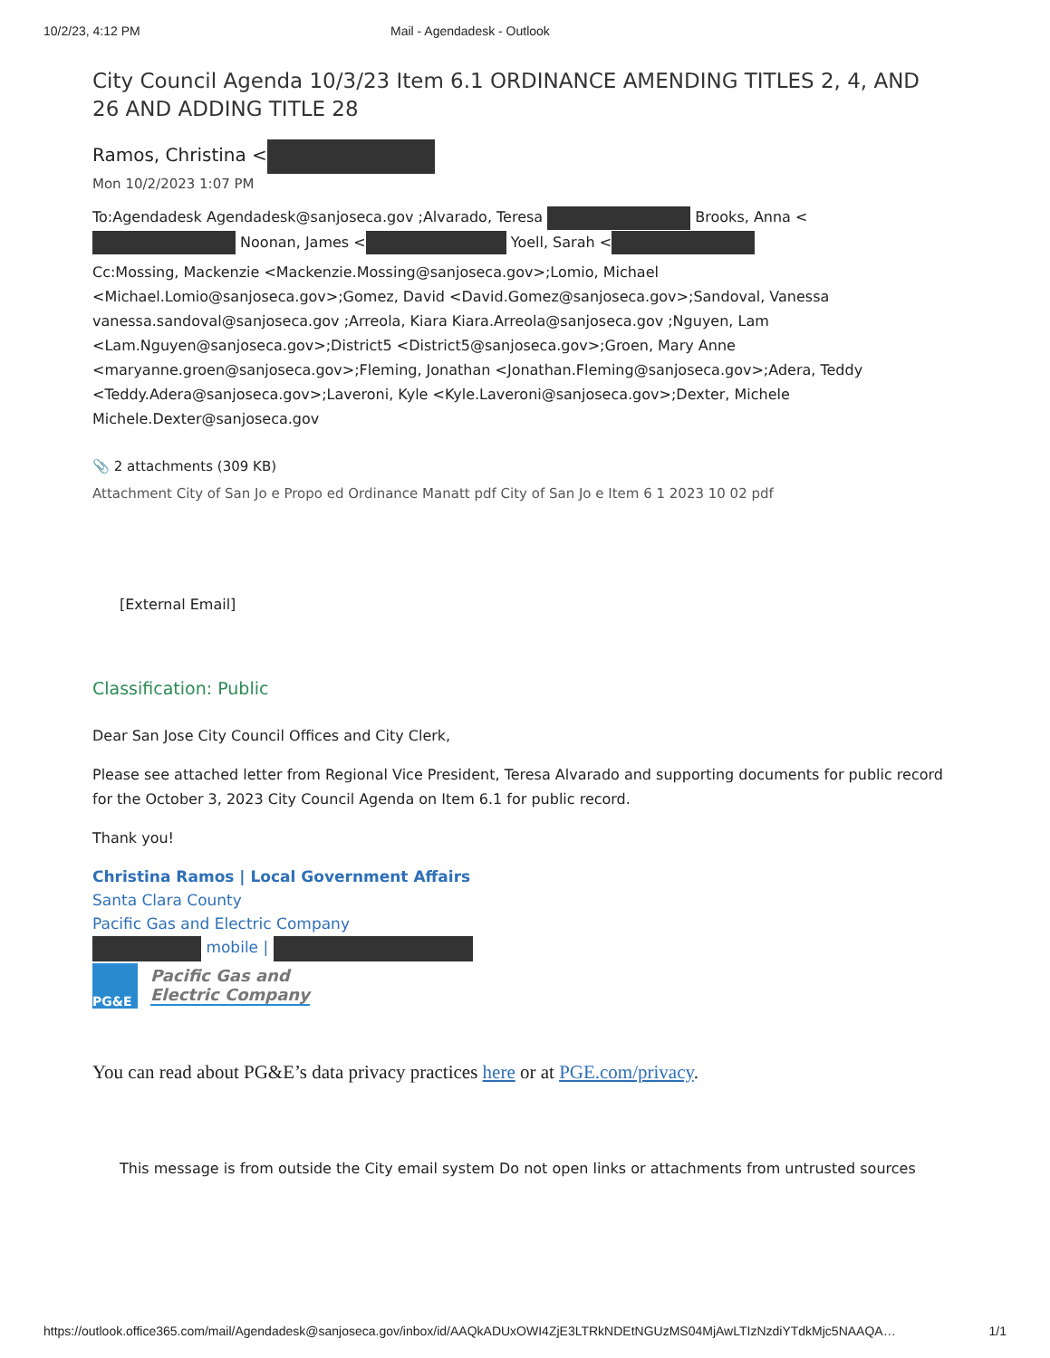10/2/23, 4:12 PM Mail - Agendadesk - Outlook
City Council Agenda 10/3/23 Item 6.1 ORDINANCE AMENDING TITLES 2, 4, AND 26 AND ADDING TITLE 28
Ramos, Christina <
Mon 10/2/2023 1:07 PM
To:Agendadesk Agendadesk@sanjoseca.gov ;Alvarado, Teresa Brooks, Anna < Noonan, James < Yoell, Sarah <
Cc:Mossing, Mackenzie <Mackenzie.Mossing@sanjoseca.gov>;Lomio, Michael <Michael.Lomio@sanjoseca.gov>;Gomez, David <David.Gomez@sanjoseca.gov>;Sandoval, Vanessa vanessa.sandoval@sanjoseca.gov ;Arreola, Kiara Kiara.Arreola@sanjoseca.gov ;Nguyen, Lam <Lam.Nguyen@sanjoseca.gov>;District5 <District5@sanjoseca.gov>;Groen, Mary Anne <maryanne.groen@sanjoseca.gov>;Fleming, Jonathan <Jonathan.Fleming@sanjoseca.gov>;Adera, Teddy <Teddy.Adera@sanjoseca.gov>;Laveroni, Kyle <Kyle.Laveroni@sanjoseca.gov>;Dexter, Michele Michele.Dexter@sanjoseca.gov
📎 2 attachments (309 KB)
Attachment City of San Jo e Propo ed Ordinance Manatt pdf City of San Jo e Item 6 1 2023 10 02 pdf
[External Email]
Classification: Public
Dear San Jose City Council Offices and City Clerk,
Please see attached letter from Regional Vice President, Teresa Alvarado and supporting documents for public record for the October 3, 2023 City Council Agenda on Item 6.1 for public record.
Thank you!
Christina Ramos | Local Government Affairs
Santa Clara County
Pacific Gas and Electric Company
mobile |
PG&E
Pacific Gas and
Electric Company
You can read about PG&E’s data privacy practices here or at PGE.com/privacy.
This message is from outside the City email system Do not open links or attachments from untrusted sources
https://outlook.office365.com/mail/Agendadesk@sanjoseca.gov/inbox/id/AAQkADUxOWI4ZjE3LTRkNDEtNGUzMS04MjAwLTIzNzdiYTdkMjc5NAAQA… 1/1